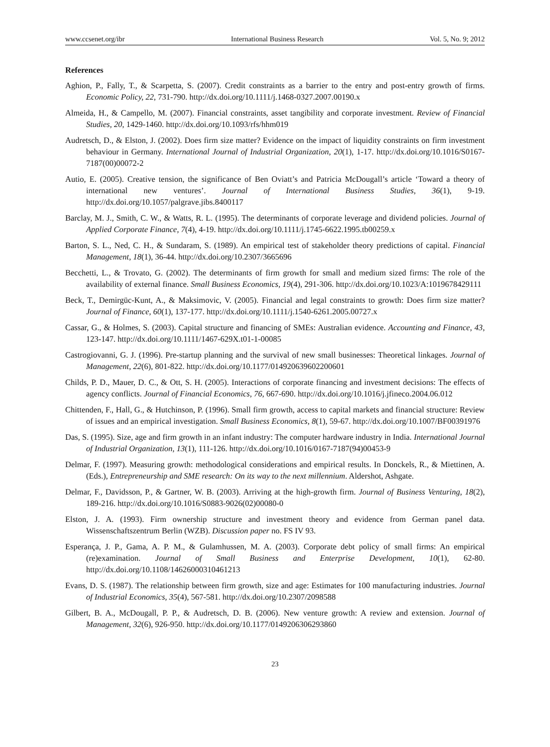www.ccsenet.org/ibr International Business Research Vol. 5, No. 9; 2012
References
Aghion, P., Fally, T., & Scarpetta, S. (2007). Credit constraints as a barrier to the entry and post-entry growth of firms. Economic Policy, 22, 731-790. http://dx.doi.org/10.1111/j.1468-0327.2007.00190.x
Almeida, H., & Campello, M. (2007). Financial constraints, asset tangibility and corporate investment. Review of Financial Studies, 20, 1429-1460. http://dx.doi.org/10.1093/rfs/hhm019
Audretsch, D., & Elston, J. (2002). Does firm size matter? Evidence on the impact of liquidity constraints on firm investment behaviour in Germany. International Journal of Industrial Organization, 20(1), 1-17. http://dx.doi.org/10.1016/S0167-7187(00)00072-2
Autio, E. (2005). Creative tension, the significance of Ben Oviatt’s and Patricia McDougall’s article ‘Toward a theory of international new ventures’. Journal of International Business Studies, 36(1), 9-19. http://dx.doi.org/10.1057/palgrave.jibs.8400117
Barclay, M. J., Smith, C. W., & Watts, R. L. (1995). The determinants of corporate leverage and dividend policies. Journal of Applied Corporate Finance, 7(4), 4-19. http://dx.doi.org/10.1111/j.1745-6622.1995.tb00259.x
Barton, S. L., Ned, C. H., & Sundaram, S. (1989). An empirical test of stakeholder theory predictions of capital. Financial Management, 18(1), 36-44. http://dx.doi.org/10.2307/3665696
Becchetti, L., & Trovato, G. (2002). The determinants of firm growth for small and medium sized firms: The role of the availability of external finance. Small Business Economics, 19(4), 291-306. http://dx.doi.org/10.1023/A:1019678429111
Beck, T., Demirgüc-Kunt, A., & Maksimovic, V. (2005). Financial and legal constraints to growth: Does firm size matter? Journal of Finance, 60(1), 137-177. http://dx.doi.org/10.1111/j.1540-6261.2005.00727.x
Cassar, G., & Holmes, S. (2003). Capital structure and financing of SMEs: Australian evidence. Accounting and Finance, 43, 123-147. http://dx.doi.org/10.1111/1467-629X.t01-1-00085
Castrogiovanni, G. J. (1996). Pre-startup planning and the survival of new small businesses: Theoretical linkages. Journal of Management, 22(6), 801-822. http://dx.doi.org/10.1177/014920639602200601
Childs, P. D., Mauer, D. C., & Ott, S. H. (2005). Interactions of corporate financing and investment decisions: The effects of agency conflicts. Journal of Financial Economics, 76, 667-690. http://dx.doi.org/10.1016/j.jfineco.2004.06.012
Chittenden, F., Hall, G., & Hutchinson, P. (1996). Small firm growth, access to capital markets and financial structure: Review of issues and an empirical investigation. Small Business Economics, 8(1), 59-67. http://dx.doi.org/10.1007/BF00391976
Das, S. (1995). Size, age and firm growth in an infant industry: The computer hardware industry in India. International Journal of Industrial Organization, 13(1), 111-126. http://dx.doi.org/10.1016/0167-7187(94)00453-9
Delmar, F. (1997). Measuring growth: methodological considerations and empirical results. In Donckels, R., & Miettinen, A. (Eds.), Entrepreneurship and SME research: On its way to the next millennium. Aldershot, Ashgate.
Delmar, F., Davidsson, P., & Gartner, W. B. (2003). Arriving at the high-growth firm. Journal of Business Venturing, 18(2), 189-216. http://dx.doi.org/10.1016/S0883-9026(02)00080-0
Elston, J. A. (1993). Firm ownership structure and investment theory and evidence from German panel data. Wissenschaftszentrum Berlin (WZB). Discussion paper no. FS IV 93.
Esperança, J. P., Gama, A. P. M., & Gulamhussen, M. A. (2003). Corporate debt policy of small firms: An empirical (re)examination. Journal of Small Business and Enterprise Development, 10(1), 62-80. http://dx.doi.org/10.1108/14626000310461213
Evans, D. S. (1987). The relationship between firm growth, size and age: Estimates for 100 manufacturing industries. Journal of Industrial Economics, 35(4), 567-581. http://dx.doi.org/10.2307/2098588
Gilbert, B. A., McDougall, P. P., & Audretsch, D. B. (2006). New venture growth: A review and extension. Journal of Management, 32(6), 926-950. http://dx.doi.org/10.1177/0149206306293860
23